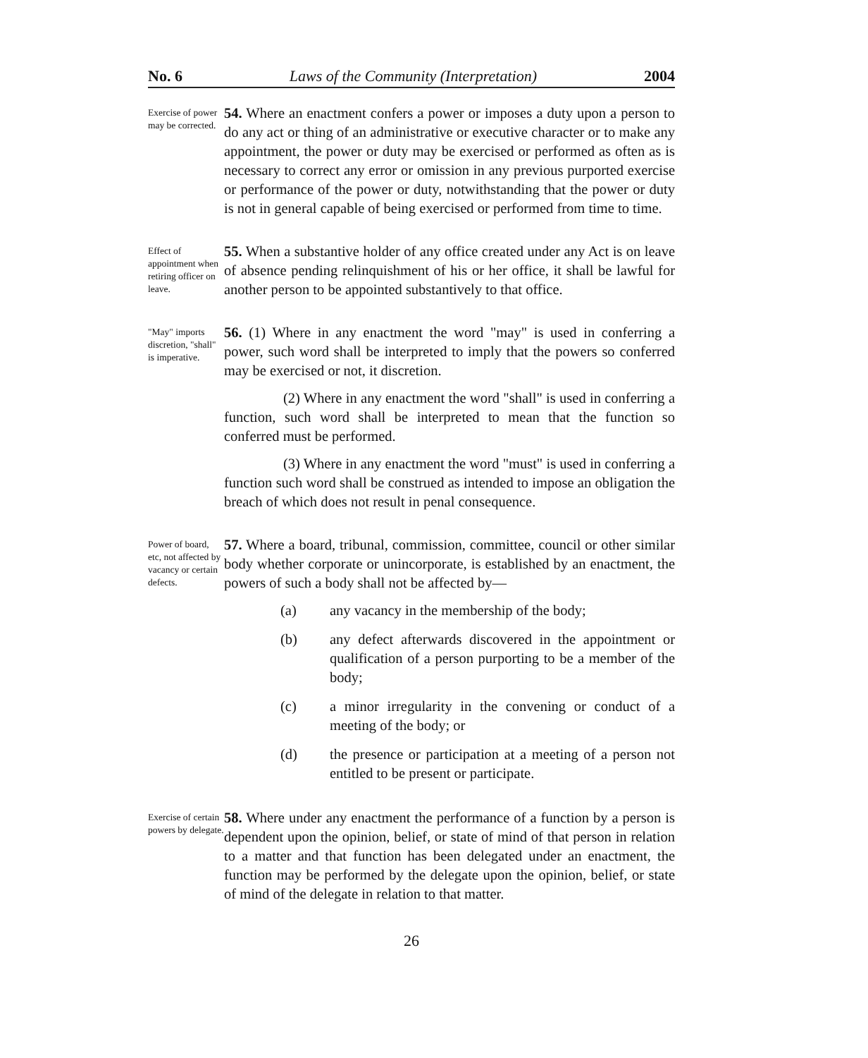No. 6 Laws of the Community (Interpretation) 2004
Exercise of power may be corrected.
54. Where an enactment confers a power or imposes a duty upon a person to do any act or thing of an administrative or executive character or to make any appointment, the power or duty may be exercised or performed as often as is necessary to correct any error or omission in any previous purported exercise or performance of the power or duty, notwithstanding that the power or duty is not in general capable of being exercised or performed from time to time.
Effect of appointment when retiring officer on leave.
55. When a substantive holder of any office created under any Act is on leave of absence pending relinquishment of his or her office, it shall be lawful for another person to be appointed substantively to that office.
"May" imports discretion, "shall" is imperative.
56. (1) Where in any enactment the word "may" is used in conferring a power, such word shall be interpreted to imply that the powers so conferred may be exercised or not, it discretion.
(2) Where in any enactment the word "shall" is used in conferring a function, such word shall be interpreted to mean that the function so conferred must be performed.
(3) Where in any enactment the word "must" is used in conferring a function such word shall be construed as intended to impose an obligation the breach of which does not result in penal consequence.
Power of board, etc, not affected by vacancy or certain defects.
57. Where a board, tribunal, commission, committee, council or other similar body whether corporate or unincorporate, is established by an enactment, the powers of such a body shall not be affected by—
(a) any vacancy in the membership of the body;
(b) any defect afterwards discovered in the appointment or qualification of a person purporting to be a member of the body;
(c) a minor irregularity in the convening or conduct of a meeting of the body; or
(d) the presence or participation at a meeting of a person not entitled to be present or participate.
Exercise of certain powers by delegate.
58. Where under any enactment the performance of a function by a person is dependent upon the opinion, belief, or state of mind of that person in relation to a matter and that function has been delegated under an enactment, the function may be performed by the delegate upon the opinion, belief, or state of mind of the delegate in relation to that matter.
26